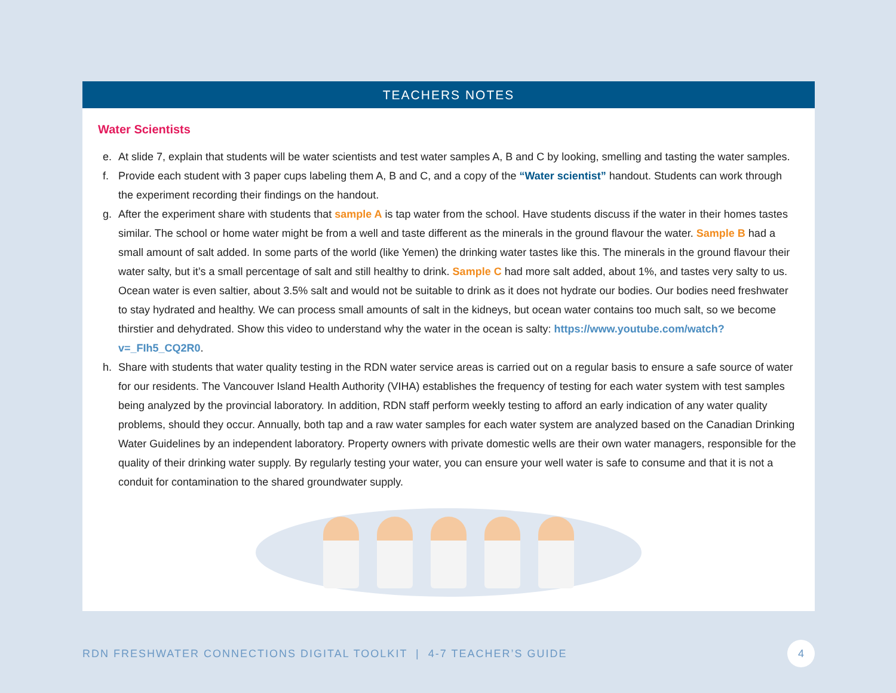TEACHERS NOTES
Water Scientists
e. At slide 7, explain that students will be water scientists and test water samples A, B and C by looking, smelling and tasting the water samples.
f. Provide each student with 3 paper cups labeling them A, B and C, and a copy of the “Water scientist” handout. Students can work through the experiment recording their findings on the handout.
g. After the experiment share with students that sample A is tap water from the school. Have students discuss if the water in their homes tastes similar. The school or home water might be from a well and taste different as the minerals in the ground flavour the water. Sample B had a small amount of salt added. In some parts of the world (like Yemen) the drinking water tastes like this. The minerals in the ground flavour their water salty, but it’s a small percentage of salt and still healthy to drink. Sample C had more salt added, about 1%, and tastes very salty to us. Ocean water is even saltier, about 3.5% salt and would not be suitable to drink as it does not hydrate our bodies. Our bodies need freshwater to stay hydrated and healthy. We can process small amounts of salt in the kidneys, but ocean water contains too much salt, so we become thirstier and dehydrated. Show this video to understand why the water in the ocean is salty: https://www.youtube.com/watch?v=_FIh5_CQ2R0.
h. Share with students that water quality testing in the RDN water service areas is carried out on a regular basis to ensure a safe source of water for our residents. The Vancouver Island Health Authority (VIHA) establishes the frequency of testing for each water system with test samples being analyzed by the provincial laboratory. In addition, RDN staff perform weekly testing to afford an early indication of any water quality problems, should they occur. Annually, both tap and a raw water samples for each water system are analyzed based on the Canadian Drinking Water Guidelines by an independent laboratory. Property owners with private domestic wells are their own water managers, responsible for the quality of their drinking water supply. By regularly testing your water, you can ensure your well water is safe to consume and that it is not a conduit for contamination to the shared groundwater supply.
RDN FRESHWATER CONNECTIONS DIGITAL TOOLKIT | 4-7 TEACHER’S GUIDE 4